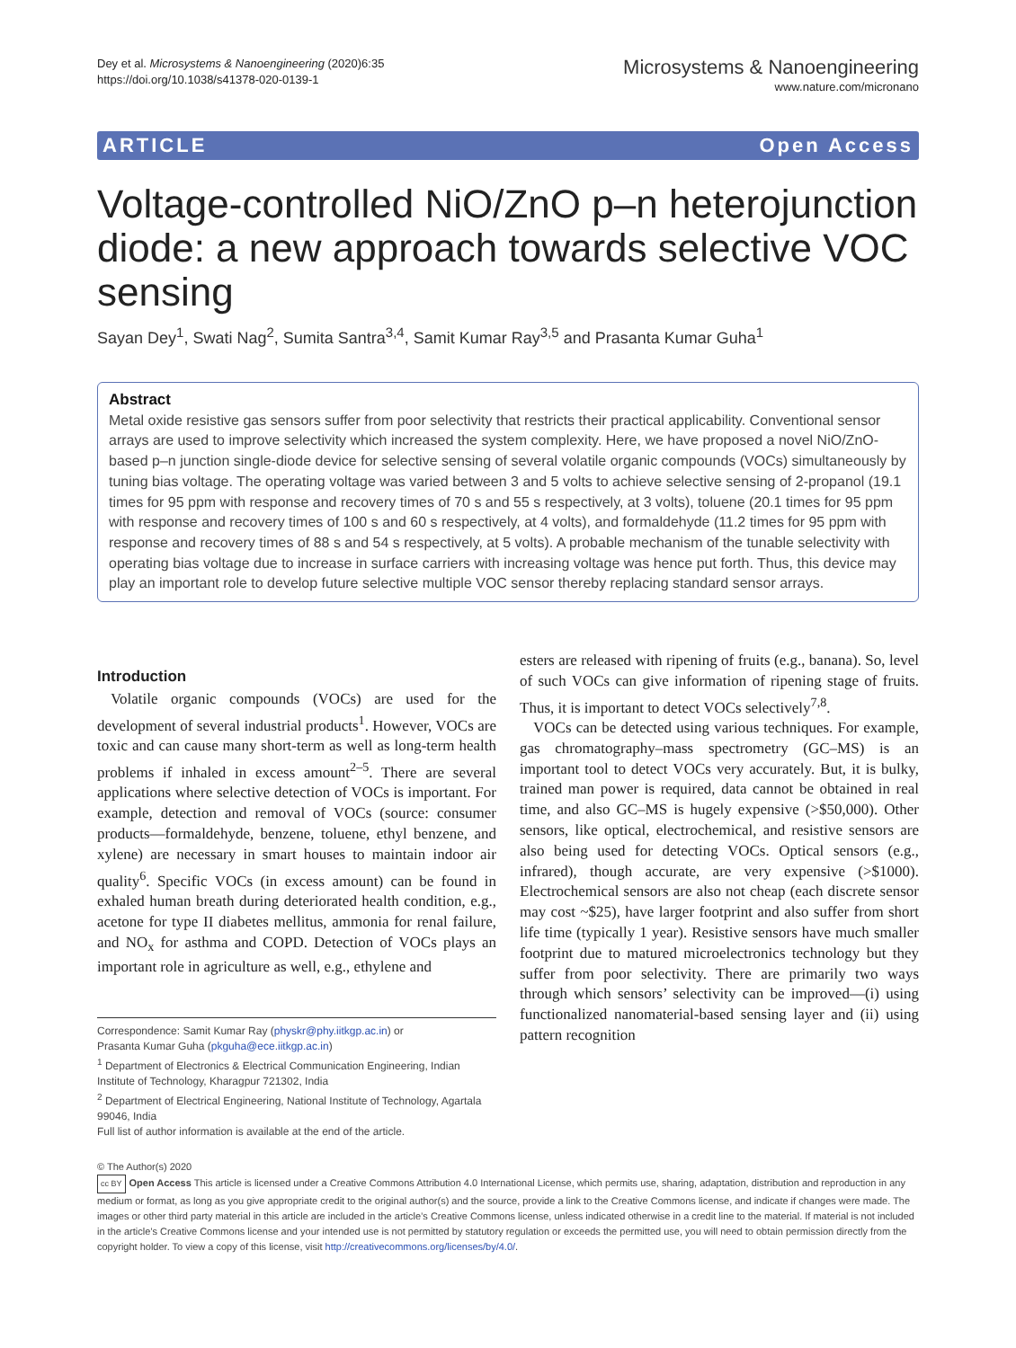Dey et al. Microsystems & Nanoengineering (2020)6:35
https://doi.org/10.1038/s41378-020-0139-1
Microsystems & Nanoengineering
www.nature.com/micronano
ARTICLE Open Access
Voltage-controlled NiO/ZnO p–n heterojunction diode: a new approach towards selective VOC sensing
Sayan Dey<sup>1</sup>, Swati Nag<sup>2</sup>, Sumita Santra<sup>3,4</sup>, Samit Kumar Ray<sup>3,5</sup> and Prasanta Kumar Guha<sup>1</sup>
Abstract
Metal oxide resistive gas sensors suffer from poor selectivity that restricts their practical applicability. Conventional sensor arrays are used to improve selectivity which increased the system complexity. Here, we have proposed a novel NiO/ZnO-based p–n junction single-diode device for selective sensing of several volatile organic compounds (VOCs) simultaneously by tuning bias voltage. The operating voltage was varied between 3 and 5 volts to achieve selective sensing of 2-propanol (19.1 times for 95 ppm with response and recovery times of 70 s and 55 s respectively, at 3 volts), toluene (20.1 times for 95 ppm with response and recovery times of 100 s and 60 s respectively, at 4 volts), and formaldehyde (11.2 times for 95 ppm with response and recovery times of 88 s and 54 s respectively, at 5 volts). A probable mechanism of the tunable selectivity with operating bias voltage due to increase in surface carriers with increasing voltage was hence put forth. Thus, this device may play an important role to develop future selective multiple VOC sensor thereby replacing standard sensor arrays.
Introduction
Volatile organic compounds (VOCs) are used for the development of several industrial products<sup>1</sup>. However, VOCs are toxic and can cause many short-term as well as long-term health problems if inhaled in excess amount<sup>2–5</sup>. There are several applications where selective detection of VOCs is important. For example, detection and removal of VOCs (source: consumer products—formaldehyde, benzene, toluene, ethyl benzene, and xylene) are necessary in smart houses to maintain indoor air quality<sup>6</sup>. Specific VOCs (in excess amount) can be found in exhaled human breath during deteriorated health condition, e.g., acetone for type II diabetes mellitus, ammonia for renal failure, and NO<sub>x</sub> for asthma and COPD. Detection of VOCs plays an important role in agriculture as well, e.g., ethylene and
Correspondence: Samit Kumar Ray (physkr@phy.iitkgp.ac.in) or
Prasanta Kumar Guha (pkguha@ece.iitkgp.ac.in)
<sup>1</sup> Department of Electronics & Electrical Communication Engineering, Indian Institute of Technology, Kharagpur 721302, India
<sup>2</sup> Department of Electrical Engineering, National Institute of Technology, Agartala 99046, India
Full list of author information is available at the end of the article.
esters are released with ripening of fruits (e.g., banana). So, level of such VOCs can give information of ripening stage of fruits. Thus, it is important to detect VOCs selectively<sup>7,8</sup>.
VOCs can be detected using various techniques. For example, gas chromatography–mass spectrometry (GC–MS) is an important tool to detect VOCs very accurately. But, it is bulky, trained man power is required, data cannot be obtained in real time, and also GC–MS is hugely expensive (>$50,000). Other sensors, like optical, electrochemical, and resistive sensors are also being used for detecting VOCs. Optical sensors (e.g., infrared), though accurate, are very expensive (>$1000). Electrochemical sensors are also not cheap (each discrete sensor may cost ~$25), have larger footprint and also suffer from short life time (typically 1 year). Resistive sensors have much smaller footprint due to matured microelectronics technology but they suffer from poor selectivity. There are primarily two ways through which sensors’ selectivity can be improved—(i) using functionalized nanomaterial-based sensing layer and (ii) using pattern recognition
© The Author(s) 2020
cc BY Open Access This article is licensed under a Creative Commons Attribution 4.0 International License, which permits use, sharing, adaptation, distribution and reproduction in any medium or format, as long as you give appropriate credit to the original author(s) and the source, provide a link to the Creative Commons license, and indicate if changes were made. The images or other third party material in this article are included in the article’s Creative Commons license, unless indicated otherwise in a credit line to the material. If material is not included in the article’s Creative Commons license and your intended use is not permitted by statutory regulation or exceeds the permitted use, you will need to obtain permission directly from the copyright holder. To view a copy of this license, visit http://creativecommons.org/licenses/by/4.0/.